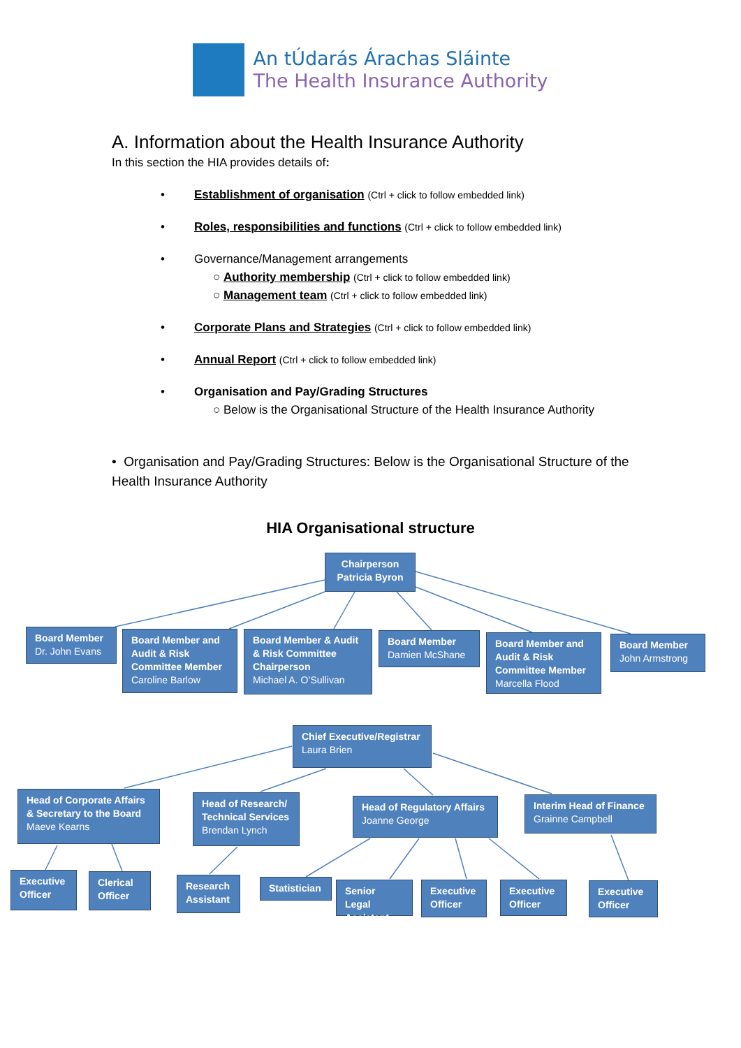An tÚdarás Árachas Sláinte
The Health Insurance Authority
A. Information about the Health Insurance Authority
In this section the HIA provides details of:
• Establishment of organisation (Ctrl + click to follow embedded link)
• Roles, responsibilities and functions (Ctrl + click to follow embedded link)
• Governance/Management arrangements
○ Authority membership (Ctrl + click to follow embedded link)
○ Management team (Ctrl + click to follow embedded link)
• Corporate Plans and Strategies (Ctrl + click to follow embedded link)
• Annual Report (Ctrl + click to follow embedded link)
• Organisation and Pay/Grading Structures
○ Below is the Organisational Structure of the Health Insurance Authority
• Organisation and Pay/Grading Structures: Below is the Organisational Structure of the Health Insurance Authority
HIA Organisational structure
Chairperson
Patricia Byron
Board Member
Dr. John Evans
Board Member and Audit & Risk Committee Member
Caroline Barlow
Board Member & Audit & Risk Committee Chairperson
Michael A. O’Sullivan
Board Member
Damien McShane
Board Member and Audit & Risk Committee Member
Marcella Flood
Board Member
John Armstrong
Chief Executive/Registrar
Laura Brien
Head of Corporate Affairs & Secretary to the Board
Maeve Kearns
Head of Research/ Technical Services
Brendan Lynch
Head of Regulatory Affairs
Joanne George
Interim Head of Finance
Grainne Campbell
Executive Officer
Clerical Officer
Research Assistant
Statistician
Senior Legal Assistant
Executive Officer
Executive Officer
Executive Officer